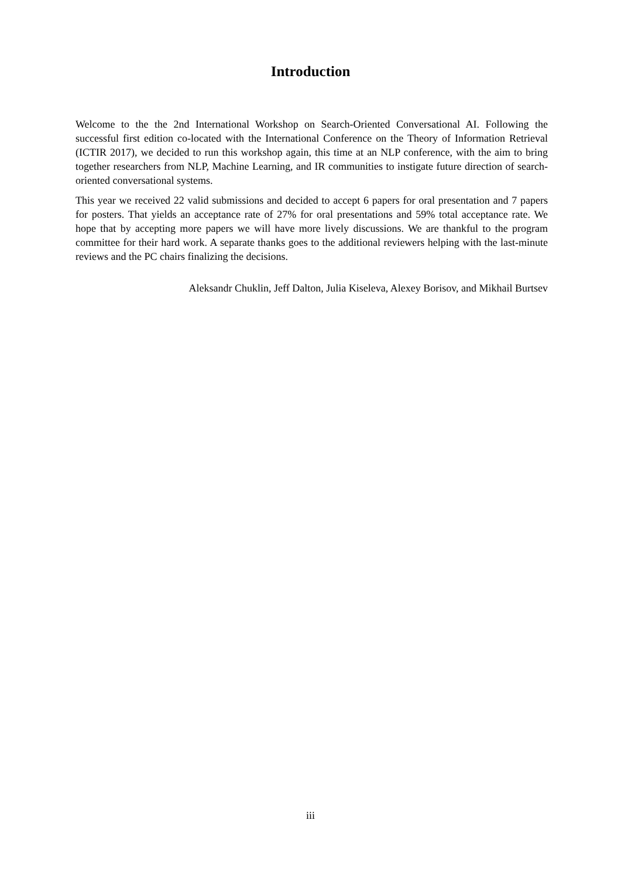Introduction
Welcome to the the 2nd International Workshop on Search-Oriented Conversational AI. Following the successful first edition co-located with the International Conference on the Theory of Information Retrieval (ICTIR 2017), we decided to run this workshop again, this time at an NLP conference, with the aim to bring together researchers from NLP, Machine Learning, and IR communities to instigate future direction of search-oriented conversational systems.
This year we received 22 valid submissions and decided to accept 6 papers for oral presentation and 7 papers for posters. That yields an acceptance rate of 27% for oral presentations and 59% total acceptance rate. We hope that by accepting more papers we will have more lively discussions. We are thankful to the program committee for their hard work. A separate thanks goes to the additional reviewers helping with the last-minute reviews and the PC chairs finalizing the decisions.
Aleksandr Chuklin, Jeff Dalton, Julia Kiseleva, Alexey Borisov, and Mikhail Burtsev
iii